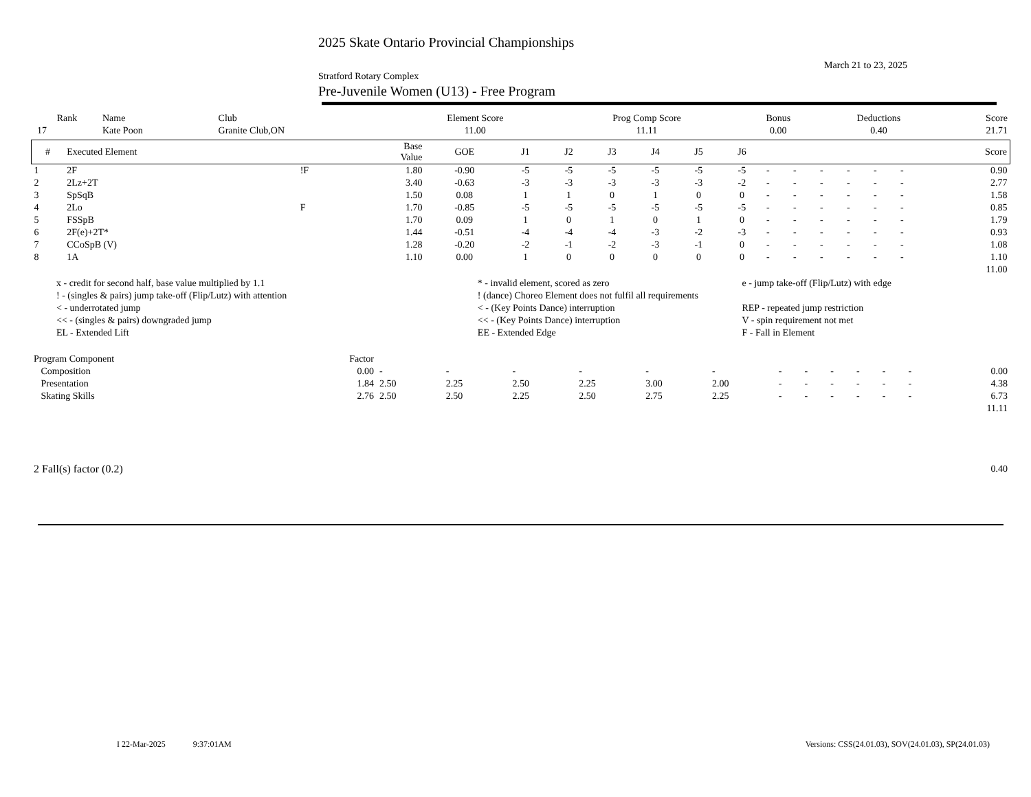2025 Skate Ontario Provincial Championships
March 21 to 23, 2025
Stratford Rotary Complex
Pre-Juvenile Women (U13) - Free Program
| Rank | Name | Club | Element Score | Prog Comp Score | Bonus | Deductions | Score |
| --- | --- | --- | --- | --- | --- | --- | --- |
| 17 | Kate Poon | Granite Club,ON | 11.00 | 11.11 | 0.00 | 0.40 | 21.71 |
| # | Executed Element | | Base Value | GOE | J1 | J2 | J3 | J4 | J5 | J6 | | | | | | | Score |
| --- | --- | --- | --- | --- | --- | --- | --- | --- | --- | --- | --- | --- | --- | --- | --- | --- | --- |
| 1 | 2F | !F | 1.80 | -0.90 | -5 | -5 | -5 | -5 | -5 | -5 | - | - | - | - | - | - | 0.90 |
| 2 | 2Lz+2T | | 3.40 | -0.63 | -3 | -3 | -3 | -3 | -3 | -2 | - | - | - | - | - | - | 2.77 |
| 3 | SpSqB | | 1.50 | 0.08 | 1 | 1 | 0 | 1 | 0 | 0 | - | - | - | - | - | - | 1.58 |
| 4 | 2Lo | F | 1.70 | -0.85 | -5 | -5 | -5 | -5 | -5 | -5 | - | - | - | - | - | - | 0.85 |
| 5 | FSSpB | | 1.70 | 0.09 | 1 | 0 | 1 | 0 | 1 | 0 | - | - | - | - | - | - | 1.79 |
| 6 | 2F(e)+2T* | | 1.44 | -0.51 | -4 | -4 | -4 | -3 | -2 | -3 | - | - | - | - | - | - | 0.93 |
| 7 | CCoSpB (V) | | 1.28 | -0.20 | -2 | -1 | -2 | -3 | -1 | 0 | - | - | - | - | - | - | 1.08 |
| 8 | 1A | | 1.10 | 0.00 | 1 | 0 | 0 | 0 | 0 | 0 | - | - | - | - | - | - | 1.10 |
| | | | | | | | | | | | | | | | | | 11.00 |
| x - credit for second half, base value multiplied by 1.1 | * - invalid element, scored as zero | e - jump take-off (Flip/Lutz) with edge |
| ! - (singles & pairs) jump take-off (Flip/Lutz) with attention | ! (dance) Choreo Element does not fulfil all requirements | |
| < - underrotated jump | < - (Key Points Dance) interruption | REP - repeated jump restriction |
| << - (singles & pairs) downgraded jump | << - (Key Points Dance) interruption | V - spin requirement not met |
| EL - Extended Lift | EE - Extended Edge | F - Fall in Element |
| Program Component | Factor | | | | | | | | | | | | | |
| Composition | 0.00 | - | - | - | - | - | - | - | - | - | - | - | - | 0.00 |
| Presentation | 1.84 | 2.50 | 2.25 | 2.50 | 2.25 | 3.00 | 2.00 | - | - | - | - | - | - | 4.38 |
| Skating Skills | 2.76 | 2.50 | 2.50 | 2.25 | 2.50 | 2.75 | 2.25 | - | - | - | - | - | - | 6.73 |
| | | | | | | | | | | | | | | 11.11 |
| 2 Fall(s) factor (0.2) | | | | | | | | | | | | | | 0.40 |
I 22-Mar-2025 9:37:01AM Versions: CSS(24.01.03), SOV(24.01.03), SP(24.01.03)